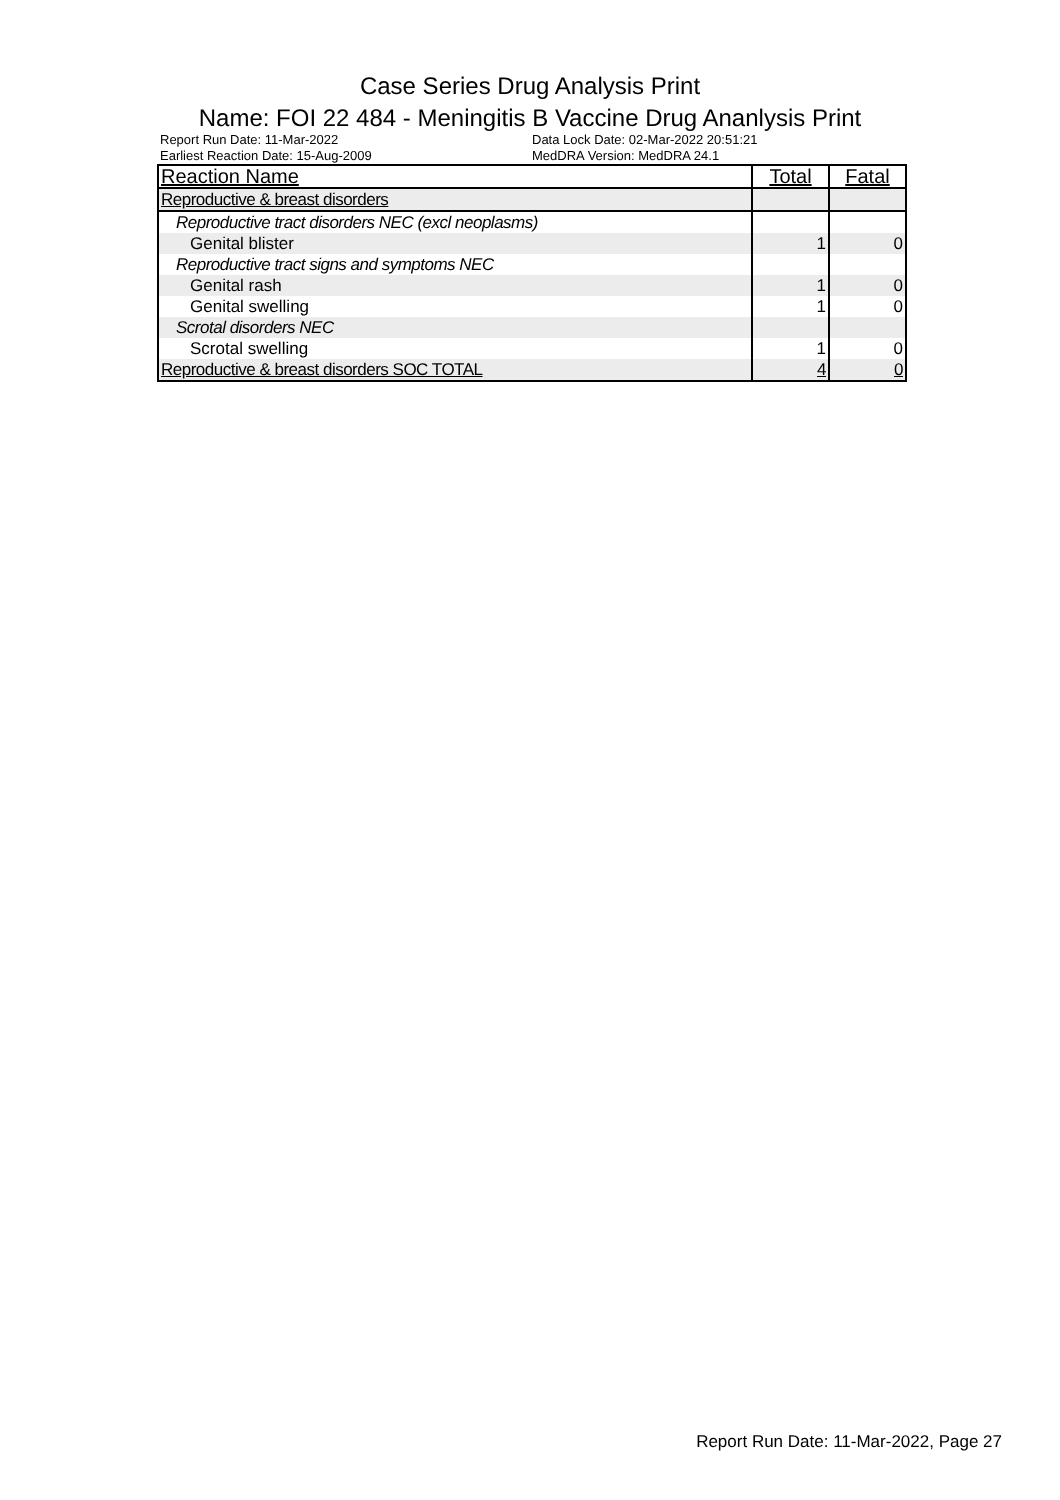Case Series Drug Analysis Print
Name: FOI 22 484 - Meningitis B Vaccine Drug Ananlysis Print
Report Run Date: 11-Mar-2022
Earliest Reaction Date: 15-Aug-2009
Data Lock Date: 02-Mar-2022 20:51:21
MedDRA Version: MedDRA 24.1
| Reaction Name | Total | Fatal |
| --- | --- | --- |
| Reproductive & breast disorders | | |
| Reproductive tract disorders NEC (excl neoplasms) | | |
| Genital blister | 1 | 0 |
| Reproductive tract signs and symptoms NEC | | |
| Genital rash | 1 | 0 |
| Genital swelling | 1 | 0 |
| Scrotal disorders NEC | | |
| Scrotal swelling | 1 | 0 |
| Reproductive & breast disorders SOC TOTAL | 4 | 0 |
Report Run Date: 11-Mar-2022, Page 27